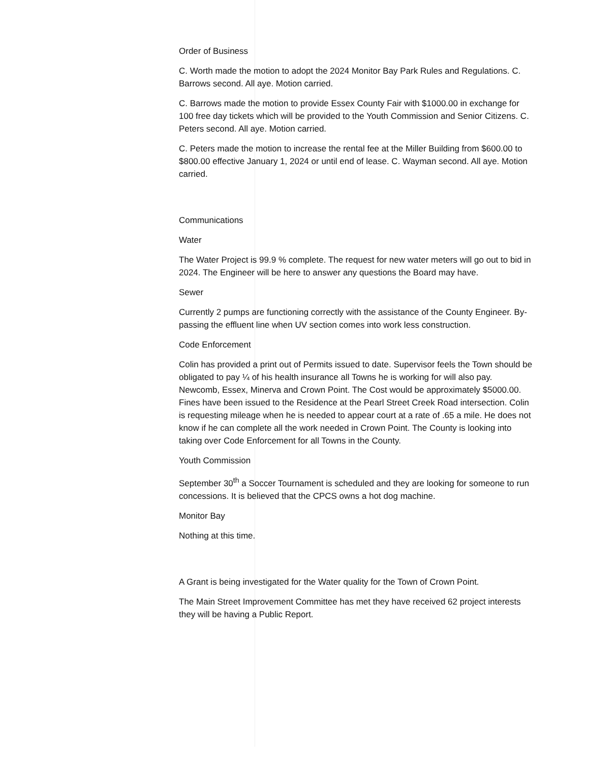Order of Business
C. Worth made the motion to adopt the 2024 Monitor Bay Park Rules and Regulations. C. Barrows second. All aye. Motion carried.
C. Barrows made the motion to provide Essex County Fair with $1000.00 in exchange for 100 free day tickets which will be provided to the Youth Commission and Senior Citizens. C. Peters second. All aye. Motion carried.
C. Peters made the motion to increase the rental fee at the Miller Building from $600.00 to $800.00 effective January 1, 2024 or until end of lease. C. Wayman second. All aye. Motion carried.
Communications
Water
The Water Project is 99.9 % complete. The request for new water meters will go out to bid in 2024. The Engineer will be here to answer any questions the Board may have.
Sewer
Currently 2 pumps are functioning correctly with the assistance of the County Engineer. By-passing the effluent line when UV section comes into work less construction.
Code Enforcement
Colin has provided a print out of Permits issued to date. Supervisor feels the Town should be obligated to pay ¼ of his health insurance all Towns he is working for will also pay. Newcomb, Essex, Minerva and Crown Point. The Cost would be approximately $5000.00. Fines have been issued to the Residence at the Pearl Street Creek Road intersection. Colin is requesting mileage when he is needed to appear court at a rate of .65 a mile. He does not know if he can complete all the work needed in Crown Point. The County is looking into taking over Code Enforcement for all Towns in the County.
Youth Commission
September 30<sup>th</sup> a Soccer Tournament is scheduled and they are looking for someone to run concessions. It is believed that the CPCS owns a hot dog machine.
Monitor Bay
Nothing at this time.
A Grant is being investigated for the Water quality for the Town of Crown Point.
The Main Street Improvement Committee has met they have received 62 project interests they will be having a Public Report.